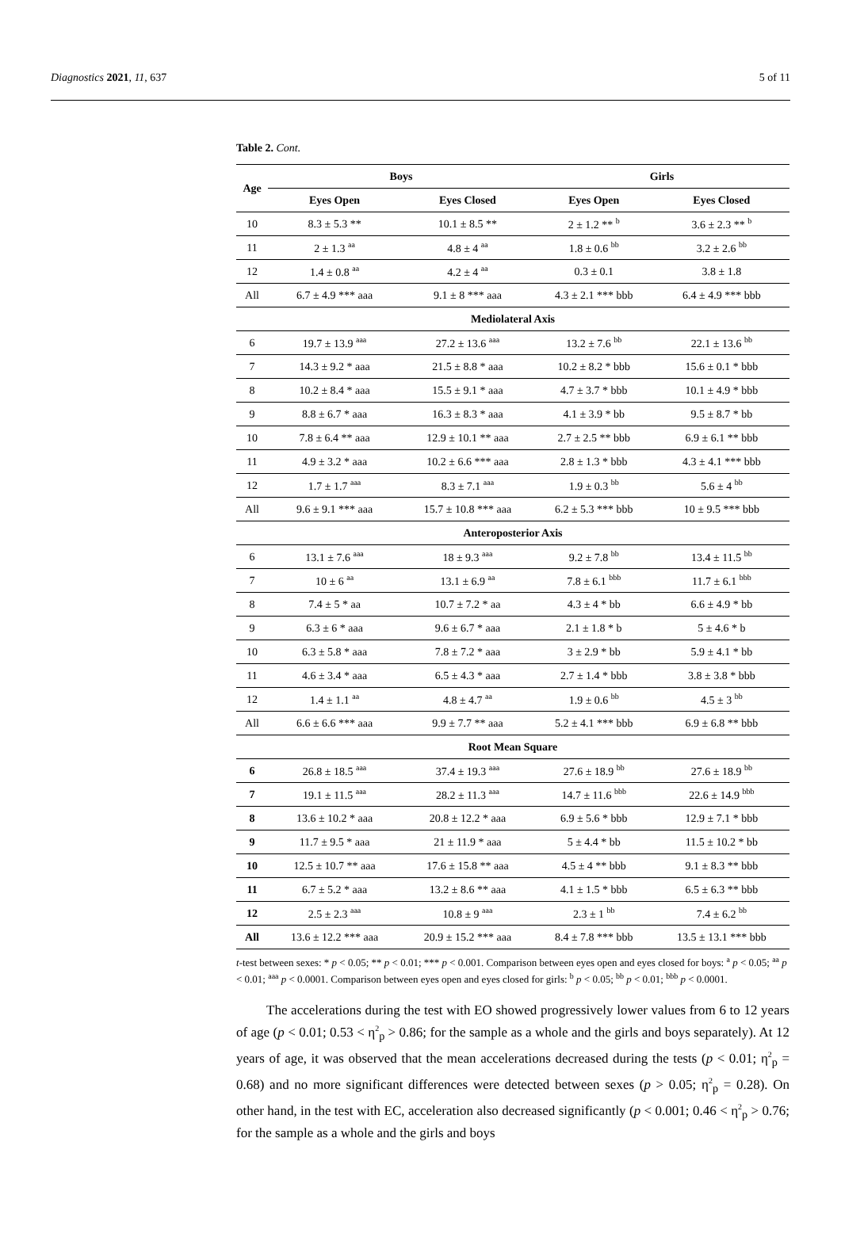Diagnostics 2021, 11, 637 5 of 11
Table 2. Cont.
| Age | Boys | | Girls | |
| --- | --- | --- | --- | --- |
| | Eyes Open | Eyes Closed | Eyes Open | Eyes Closed |
| 10 | 8.3 ± 5.3 ** | 10.1 ± 8.5 ** | 2 ± 1.2 ** <sup>b</sup> | 3.6 ± 2.3 ** <sup>b</sup> |
| 11 | 2 ± 1.3 <sup>aa</sup> | 4.8 ± 4 <sup>aa</sup> | 1.8 ± 0.6 <sup>bb</sup> | 3.2 ± 2.6 <sup>bb</sup> |
| 12 | 1.4 ± 0.8 <sup>aa</sup> | 4.2 ± 4 <sup>aa</sup> | 0.3 ± 0.1 | 3.8 ± 1.8 |
| All | 6.7 ± 4.9 *** aaa | 9.1 ± 8 *** aaa | 4.3 ± 2.1 *** bbb | 6.4 ± 4.9 *** bbb |
| Mediolateral Axis | | | | |
| 6 | 19.7 ± 13.9 <sup>aaa</sup> | 27.2 ± 13.6 <sup>aaa</sup> | 13.2 ± 7.6 <sup>bb</sup> | 22.1 ± 13.6 <sup>bb</sup> |
| 7 | 14.3 ± 9.2 * aaa | 21.5 ± 8.8 * aaa | 10.2 ± 8.2 * bbb | 15.6 ± 0.1 * bbb |
| 8 | 10.2 ± 8.4 * aaa | 15.5 ± 9.1 * aaa | 4.7 ± 3.7 * bbb | 10.1 ± 4.9 * bbb |
| 9 | 8.8 ± 6.7 * aaa | 16.3 ± 8.3 * aaa | 4.1 ± 3.9 * bb | 9.5 ± 8.7 * bb |
| 10 | 7.8 ± 6.4 ** aaa | 12.9 ± 10.1 ** aaa | 2.7 ± 2.5 ** bbb | 6.9 ± 6.1 ** bbb |
| 11 | 4.9 ± 3.2 * aaa | 10.2 ± 6.6 *** aaa | 2.8 ± 1.3 * bbb | 4.3 ± 4.1 *** bbb |
| 12 | 1.7 ± 1.7 <sup>aaa</sup> | 8.3 ± 7.1 <sup>aaa</sup> | 1.9 ± 0.3 <sup>bb</sup> | 5.6 ± 4 <sup>bb</sup> |
| All | 9.6 ± 9.1 *** aaa | 15.7 ± 10.8 *** aaa | 6.2 ± 5.3 *** bbb | 10 ± 9.5 *** bbb |
| Anteroposterior Axis | | | | |
| 6 | 13.1 ± 7.6 <sup>aaa</sup> | 18 ± 9.3 <sup>aaa</sup> | 9.2 ± 7.8 <sup>bb</sup> | 13.4 ± 11.5 <sup>bb</sup> |
| 7 | 10 ± 6 <sup>aa</sup> | 13.1 ± 6.9 <sup>aa</sup> | 7.8 ± 6.1 <sup>bbb</sup> | 11.7 ± 6.1 <sup>bbb</sup> |
| 8 | 7.4 ± 5 * aa | 10.7 ± 7.2 * aa | 4.3 ± 4 * bb | 6.6 ± 4.9 * bb |
| 9 | 6.3 ± 6 * aaa | 9.6 ± 6.7 * aaa | 2.1 ± 1.8 * b | 5 ± 4.6 * b |
| 10 | 6.3 ± 5.8 * aaa | 7.8 ± 7.2 * aaa | 3 ± 2.9 * bb | 5.9 ± 4.1 * bb |
| 11 | 4.6 ± 3.4 * aaa | 6.5 ± 4.3 * aaa | 2.7 ± 1.4 * bbb | 3.8 ± 3.8 * bbb |
| 12 | 1.4 ± 1.1 <sup>aa</sup> | 4.8 ± 4.7 <sup>aa</sup> | 1.9 ± 0.6 <sup>bb</sup> | 4.5 ± 3 <sup>bb</sup> |
| All | 6.6 ± 6.6 *** aaa | 9.9 ± 7.7 ** aaa | 5.2 ± 4.1 *** bbb | 6.9 ± 6.8 ** bbb |
| Root Mean Square | | | | |
| 6 | 26.8 ± 18.5 <sup>aaa</sup> | 37.4 ± 19.3 <sup>aaa</sup> | 27.6 ± 18.9 <sup>bb</sup> | 27.6 ± 18.9 <sup>bb</sup> |
| 7 | 19.1 ± 11.5 <sup>aaa</sup> | 28.2 ± 11.3 <sup>aaa</sup> | 14.7 ± 11.6 <sup>bbb</sup> | 22.6 ± 14.9 <sup>bbb</sup> |
| 8 | 13.6 ± 10.2 * aaa | 20.8 ± 12.2 * aaa | 6.9 ± 5.6 * bbb | 12.9 ± 7.1 * bbb |
| 9 | 11.7 ± 9.5 * aaa | 21 ± 11.9 * aaa | 5 ± 4.4 * bb | 11.5 ± 10.2 * bb |
| 10 | 12.5 ± 10.7 ** aaa | 17.6 ± 15.8 ** aaa | 4.5 ± 4 ** bbb | 9.1 ± 8.3 ** bbb |
| 11 | 6.7 ± 5.2 * aaa | 13.2 ± 8.6 ** aaa | 4.1 ± 1.5 * bbb | 6.5 ± 6.3 ** bbb |
| 12 | 2.5 ± 2.3 <sup>aaa</sup> | 10.8 ± 9 <sup>aaa</sup> | 2.3 ± 1 <sup>bb</sup> | 7.4 ± 6.2 <sup>bb</sup> |
| All | 13.6 ± 12.2 *** aaa | 20.9 ± 15.2 *** aaa | 8.4 ± 7.8 *** bbb | 13.5 ± 13.1 *** bbb |
t-test between sexes: * p < 0.05; ** p < 0.01; *** p < 0.001. Comparison between eyes open and eyes closed for boys: <sup>a</sup> p < 0.05; <sup>aa</sup> p < 0.01; <sup>aaa</sup> p < 0.0001. Comparison between eyes open and eyes closed for girls: <sup>b</sup> p < 0.05; <sup>bb</sup> p < 0.01; <sup>bbb</sup> p < 0.0001.
The accelerations during the test with EO showed progressively lower values from 6 to 12 years of age (p < 0.01; 0.53 < η<sup>2</sup><sub>p</sub> > 0.86; for the sample as a whole and the girls and boys separately). At 12 years of age, it was observed that the mean accelerations decreased during the tests (p < 0.01; η<sup>2</sup><sub>p</sub> = 0.68) and no more significant differences were detected between sexes (p > 0.05; η<sup>2</sup><sub>p</sub> = 0.28). On other hand, in the test with EC, acceleration also decreased significantly (p < 0.001; 0.46 < η<sup>2</sup><sub>p</sub> > 0.76; for the sample as a whole and the girls and boys